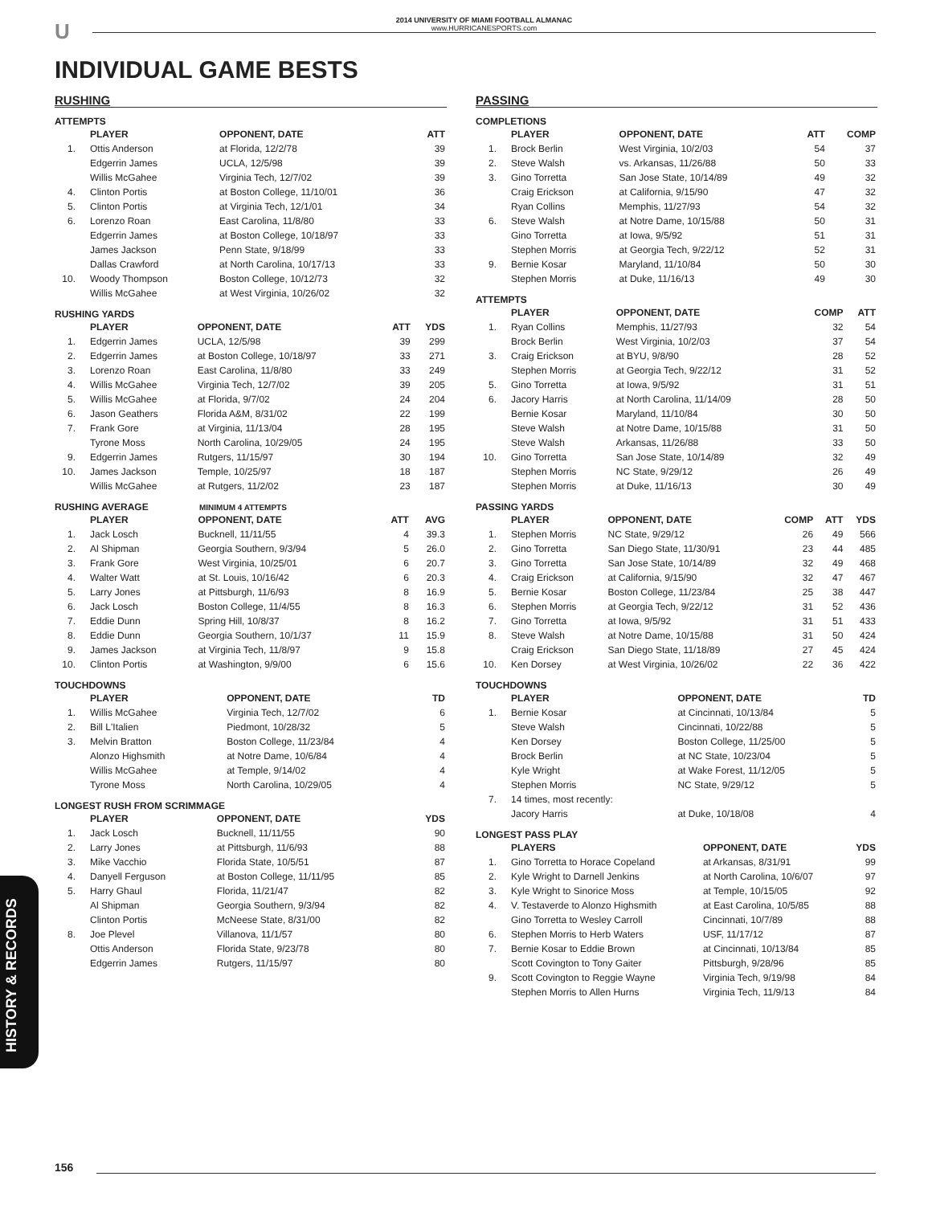U
2014 UNIVERSITY OF MIAMI FOOTBALL ALMANAC
www.HURRICANESPORTS.com
INDIVIDUAL GAME BESTS
RUSHING
ATTEMPTS
| | PLAYER | OPPONENT, DATE | ATT |
| --- | --- | --- | --- |
| 1. | Ottis Anderson | at Florida, 12/2/78 | 39 |
| | Edgerrin James | UCLA, 12/5/98 | 39 |
| | Willis McGahee | Virginia Tech, 12/7/02 | 39 |
| 4. | Clinton Portis | at Boston College, 11/10/01 | 36 |
| 5. | Clinton Portis | at Virginia Tech, 12/1/01 | 34 |
| 6. | Lorenzo Roan | East Carolina, 11/8/80 | 33 |
| | Edgerrin James | at Boston College, 10/18/97 | 33 |
| | James Jackson | Penn State, 9/18/99 | 33 |
| | Dallas Crawford | at North Carolina, 10/17/13 | 33 |
| 10. | Woody Thompson | Boston College, 10/12/73 | 32 |
| | Willis McGahee | at West Virginia, 10/26/02 | 32 |
RUSHING YARDS
| | PLAYER | OPPONENT, DATE | ATT | YDS |
| --- | --- | --- | --- | --- |
| 1. | Edgerrin James | UCLA, 12/5/98 | 39 | 299 |
| 2. | Edgerrin James | at Boston College, 10/18/97 | 33 | 271 |
| 3. | Lorenzo Roan | East Carolina, 11/8/80 | 33 | 249 |
| 4. | Willis McGahee | Virginia Tech, 12/7/02 | 39 | 205 |
| 5. | Willis McGahee | at Florida, 9/7/02 | 24 | 204 |
| 6. | Jason Geathers | Florida A&M, 8/31/02 | 22 | 199 |
| 7. | Frank Gore | at Virginia, 11/13/04 | 28 | 195 |
| | Tyrone Moss | North Carolina, 10/29/05 | 24 | 195 |
| 9. | Edgerrin James | Rutgers, 11/15/97 | 30 | 194 |
| 10. | James Jackson | Temple, 10/25/97 | 18 | 187 |
| | Willis McGahee | at Rutgers, 11/2/02 | 23 | 187 |
RUSHING AVERAGE MINIMUM 4 ATTEMPTS
| | PLAYER | OPPONENT, DATE | ATT | AVG |
| --- | --- | --- | --- | --- |
| 1. | Jack Losch | Bucknell, 11/11/55 | 4 | 39.3 |
| 2. | Al Shipman | Georgia Southern, 9/3/94 | 5 | 26.0 |
| 3. | Frank Gore | West Virginia, 10/25/01 | 6 | 20.7 |
| 4. | Walter Watt | at St. Louis, 10/16/42 | 6 | 20.3 |
| 5. | Larry Jones | at Pittsburgh, 11/6/93 | 8 | 16.9 |
| 6. | Jack Losch | Boston College, 11/4/55 | 8 | 16.3 |
| 7. | Eddie Dunn | Spring Hill, 10/8/37 | 8 | 16.2 |
| 8. | Eddie Dunn | Georgia Southern, 10/1/37 | 11 | 15.9 |
| 9. | James Jackson | at Virginia Tech, 11/8/97 | 9 | 15.8 |
| 10. | Clinton Portis | at Washington, 9/9/00 | 6 | 15.6 |
TOUCHDOWNS
| | PLAYER | OPPONENT, DATE | TD |
| --- | --- | --- | --- |
| 1. | Willis McGahee | Virginia Tech, 12/7/02 | 6 |
| 2. | Bill L'Italien | Piedmont, 10/28/32 | 5 |
| 3. | Melvin Bratton | Boston College, 11/23/84 | 4 |
| | Alonzo Highsmith | at Notre Dame, 10/6/84 | 4 |
| | Willis McGahee | at Temple, 9/14/02 | 4 |
| | Tyrone Moss | North Carolina, 10/29/05 | 4 |
LONGEST RUSH FROM SCRIMMAGE
| | PLAYER | OPPONENT, DATE | YDS |
| --- | --- | --- | --- |
| 1. | Jack Losch | Bucknell, 11/11/55 | 90 |
| 2. | Larry Jones | at Pittsburgh, 11/6/93 | 88 |
| 3. | Mike Vacchio | Florida State, 10/5/51 | 87 |
| 4. | Danyell Ferguson | at Boston College, 11/11/95 | 85 |
| 5. | Harry Ghaul | Florida, 11/21/47 | 82 |
| | Al Shipman | Georgia Southern, 9/3/94 | 82 |
| | Clinton Portis | McNeese State, 8/31/00 | 82 |
| 8. | Joe Plevel | Villanova, 11/1/57 | 80 |
| | Ottis Anderson | Florida State, 9/23/78 | 80 |
| | Edgerrin James | Rutgers, 11/15/97 | 80 |
PASSING
COMPLETIONS
| | PLAYER | OPPONENT, DATE | ATT | COMP |
| --- | --- | --- | --- | --- |
| 1. | Brock Berlin | West Virginia, 10/2/03 | 54 | 37 |
| 2. | Steve Walsh | vs. Arkansas, 11/26/88 | 50 | 33 |
| 3. | Gino Torretta | San Jose State, 10/14/89 | 49 | 32 |
| | Craig Erickson | at California, 9/15/90 | 47 | 32 |
| | Ryan Collins | Memphis, 11/27/93 | 54 | 32 |
| 6. | Steve Walsh | at Notre Dame, 10/15/88 | 50 | 31 |
| | Gino Torretta | at Iowa, 9/5/92 | 51 | 31 |
| | Stephen Morris | at Georgia Tech, 9/22/12 | 52 | 31 |
| 9. | Bernie Kosar | Maryland, 11/10/84 | 50 | 30 |
| | Stephen Morris | at Duke, 11/16/13 | 49 | 30 |
ATTEMPTS
| | PLAYER | OPPONENT, DATE | COMP | ATT |
| --- | --- | --- | --- | --- |
| 1. | Ryan Collins | Memphis, 11/27/93 | 32 | 54 |
| | Brock Berlin | West Virginia, 10/2/03 | 37 | 54 |
| 3. | Craig Erickson | at BYU, 9/8/90 | 28 | 52 |
| | Stephen Morris | at Georgia Tech, 9/22/12 | 31 | 52 |
| 5. | Gino Torretta | at Iowa, 9/5/92 | 31 | 51 |
| 6. | Jacory Harris | at North Carolina, 11/14/09 | 28 | 50 |
| | Bernie Kosar | Maryland, 11/10/84 | 30 | 50 |
| | Steve Walsh | at Notre Dame, 10/15/88 | 31 | 50 |
| | Steve Walsh | Arkansas, 11/26/88 | 33 | 50 |
| 10. | Gino Torretta | San Jose State, 10/14/89 | 32 | 49 |
| | Stephen Morris | NC State, 9/29/12 | 26 | 49 |
| | Stephen Morris | at Duke, 11/16/13 | 30 | 49 |
PASSING YARDS
| | PLAYER | OPPONENT, DATE | COMP | ATT | YDS |
| --- | --- | --- | --- | --- | --- |
| 1. | Stephen Morris | NC State, 9/29/12 | 26 | 49 | 566 |
| 2. | Gino Torretta | San Diego State, 11/30/91 | 23 | 44 | 485 |
| 3. | Gino Torretta | San Jose State, 10/14/89 | 32 | 49 | 468 |
| 4. | Craig Erickson | at California, 9/15/90 | 32 | 47 | 467 |
| 5. | Bernie Kosar | Boston College, 11/23/84 | 25 | 38 | 447 |
| 6. | Stephen Morris | at Georgia Tech, 9/22/12 | 31 | 52 | 436 |
| 7. | Gino Torretta | at Iowa, 9/5/92 | 31 | 51 | 433 |
| 8. | Steve Walsh | at Notre Dame, 10/15/88 | 31 | 50 | 424 |
| | Craig Erickson | San Diego State, 11/18/89 | 27 | 45 | 424 |
| 10. | Ken Dorsey | at West Virginia, 10/26/02 | 22 | 36 | 422 |
TOUCHDOWNS
| | PLAYER | OPPONENT, DATE | TD |
| --- | --- | --- | --- |
| 1. | Bernie Kosar | at Cincinnati, 10/13/84 | 5 |
| | Steve Walsh | Cincinnati, 10/22/88 | 5 |
| | Ken Dorsey | Boston College, 11/25/00 | 5 |
| | Brock Berlin | at NC State, 10/23/04 | 5 |
| | Kyle Wright | at Wake Forest, 11/12/05 | 5 |
| | Stephen Morris | NC State, 9/29/12 | 5 |
| 7. | 14 times, most recently: | | |
| | Jacory Harris | at Duke, 10/18/08 | 4 |
LONGEST PASS PLAY
| | PLAYERS | OPPONENT, DATE | YDS |
| --- | --- | --- | --- |
| 1. | Gino Torretta to Horace Copeland | at Arkansas, 8/31/91 | 99 |
| 2. | Kyle Wright to Darnell Jenkins | at North Carolina, 10/6/07 | 97 |
| 3. | Kyle Wright to Sinorice Moss | at Temple, 10/15/05 | 92 |
| 4. | V. Testaverde to Alonzo Highsmith | at East Carolina, 10/5/85 | 88 |
| | Gino Torretta to Wesley Carroll | Cincinnati, 10/7/89 | 88 |
| 6. | Stephen Morris to Herb Waters | USF, 11/17/12 | 87 |
| 7. | Bernie Kosar to Eddie Brown | at Cincinnati, 10/13/84 | 85 |
| | Scott Covington to Tony Gaiter | Pittsburgh, 9/28/96 | 85 |
| 9. | Scott Covington to Reggie Wayne | Virginia Tech, 9/19/98 | 84 |
| | Stephen Morris to Allen Hurns | Virginia Tech, 11/9/13 | 84 |
HISTORY & RECORDS
156